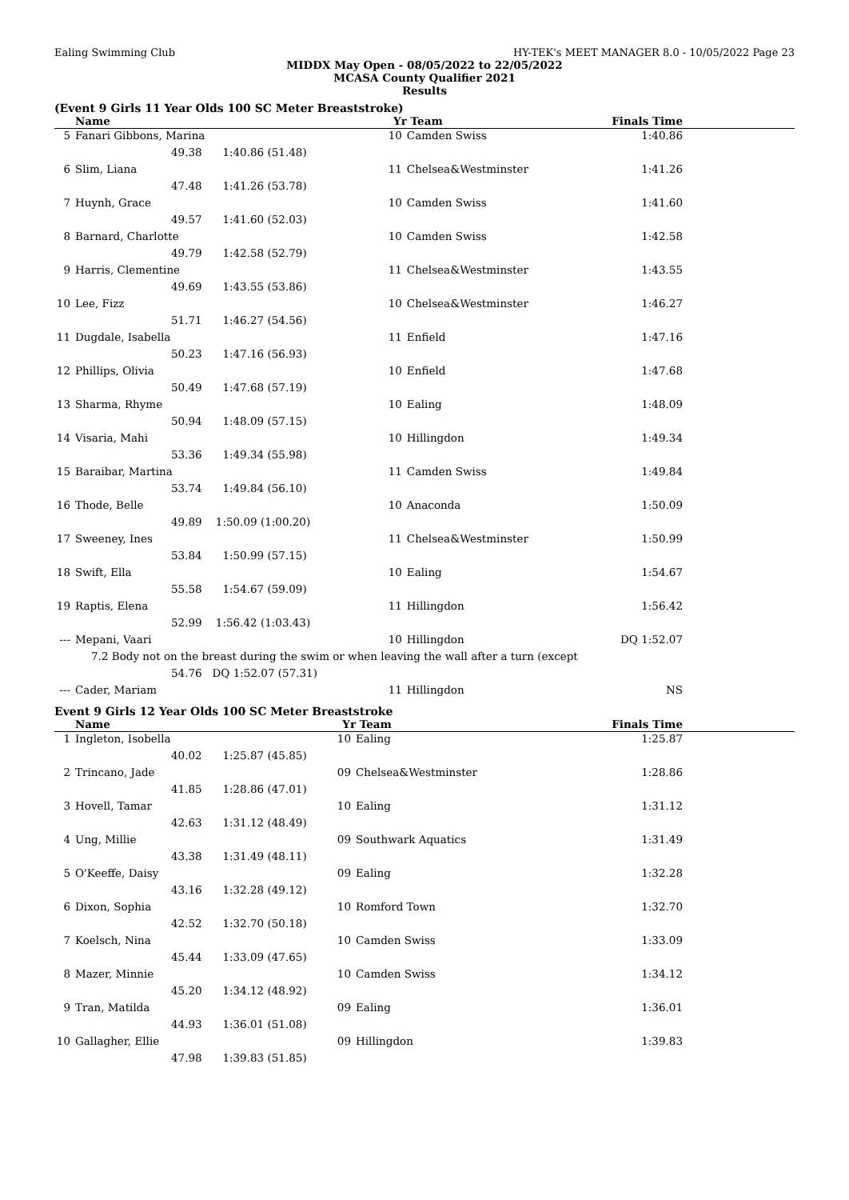Ealing Swimming Club HY-TEK's MEET MANAGER 8.0 - 10/05/2022 Page 23
MIDDX May Open - 08/05/2022 to 22/05/2022
MCASA County Qualifier 2021
Results
(Event 9 Girls 11 Year Olds 100 SC Meter Breaststroke)
| | Name | | Yr | Team | Finals Time | |
| --- | --- | --- | --- | --- | --- | --- |
| 5 | Fanari Gibbons, Marina | | 10 | Camden Swiss | 1:40.86 | |
| | 49.38 1:40.86 (51.48) | | | | | |
| 6 | Slim, Liana | | 11 | Chelsea&Westminster | 1:41.26 | |
| | 47.48 1:41.26 (53.78) | | | | | |
| 7 | Huynh, Grace | | 10 | Camden Swiss | 1:41.60 | |
| | 49.57 1:41.60 (52.03) | | | | | |
| 8 | Barnard, Charlotte | | 10 | Camden Swiss | 1:42.58 | |
| | 49.79 1:42.58 (52.79) | | | | | |
| 9 | Harris, Clementine | | 11 | Chelsea&Westminster | 1:43.55 | |
| | 49.69 1:43.55 (53.86) | | | | | |
| 10 | Lee, Fizz | | 10 | Chelsea&Westminster | 1:46.27 | |
| | 51.71 1:46.27 (54.56) | | | | | |
| 11 | Dugdale, Isabella | | 11 | Enfield | 1:47.16 | |
| | 50.23 1:47.16 (56.93) | | | | | |
| 12 | Phillips, Olivia | | 10 | Enfield | 1:47.68 | |
| | 50.49 1:47.68 (57.19) | | | | | |
| 13 | Sharma, Rhyme | | 10 | Ealing | 1:48.09 | |
| | 50.94 1:48.09 (57.15) | | | | | |
| 14 | Visaria, Mahi | | 10 | Hillingdon | 1:49.34 | |
| | 53.36 1:49.34 (55.98) | | | | | |
| 15 | Baraibar, Martina | | 11 | Camden Swiss | 1:49.84 | |
| | 53.74 1:49.84 (56.10) | | | | | |
| 16 | Thode, Belle | | 10 | Anaconda | 1:50.09 | |
| | 49.89 1:50.09 (1:00.20) | | | | | |
| 17 | Sweeney, Ines | | 11 | Chelsea&Westminster | 1:50.99 | |
| | 53.84 1:50.99 (57.15) | | | | | |
| 18 | Swift, Ella | | 10 | Ealing | 1:54.67 | |
| | 55.58 1:54.67 (59.09) | | | | | |
| 19 | Raptis, Elena | | 11 | Hillingdon | 1:56.42 | |
| | 52.99 1:56.42 (1:03.43) | | | | | |
| --- | Mepani, Vaari | | 10 | Hillingdon | DQ 1:52.07 | |
| | 7.2 Body not on the breast during the swim or when leaving the wall after a turn (except | | | | | |
| | 54.76 DQ 1:52.07 (57.31) | | | | | |
| --- | Cader, Mariam | | 11 | Hillingdon | NS | |
Event 9 Girls 12 Year Olds 100 SC Meter Breaststroke
| | Name | | Yr | Team | Finals Time | |
| --- | --- | --- | --- | --- | --- | --- |
| 1 | Ingleton, Isobella | | 10 | Ealing | 1:25.87 | |
| | 40.02 1:25.87 (45.85) | | | | | |
| 2 | Trincano, Jade | | 09 | Chelsea&Westminster | 1:28.86 | |
| | 41.85 1:28.86 (47.01) | | | | | |
| 3 | Hovell, Tamar | | 10 | Ealing | 1:31.12 | |
| | 42.63 1:31.12 (48.49) | | | | | |
| 4 | Ung, Millie | | 09 | Southwark Aquatics | 1:31.49 | |
| | 43.38 1:31.49 (48.11) | | | | | |
| 5 | O'Keeffe, Daisy | | 09 | Ealing | 1:32.28 | |
| | 43.16 1:32.28 (49.12) | | | | | |
| 6 | Dixon, Sophia | | 10 | Romford Town | 1:32.70 | |
| | 42.52 1:32.70 (50.18) | | | | | |
| 7 | Koelsch, Nina | | 10 | Camden Swiss | 1:33.09 | |
| | 45.44 1:33.09 (47.65) | | | | | |
| 8 | Mazer, Minnie | | 10 | Camden Swiss | 1:34.12 | |
| | 45.20 1:34.12 (48.92) | | | | | |
| 9 | Tran, Matilda | | 09 | Ealing | 1:36.01 | |
| | 44.93 1:36.01 (51.08) | | | | | |
| 10 | Gallagher, Ellie | | 09 | Hillingdon | 1:39.83 | |
| | 47.98 1:39.83 (51.85) | | | | | |